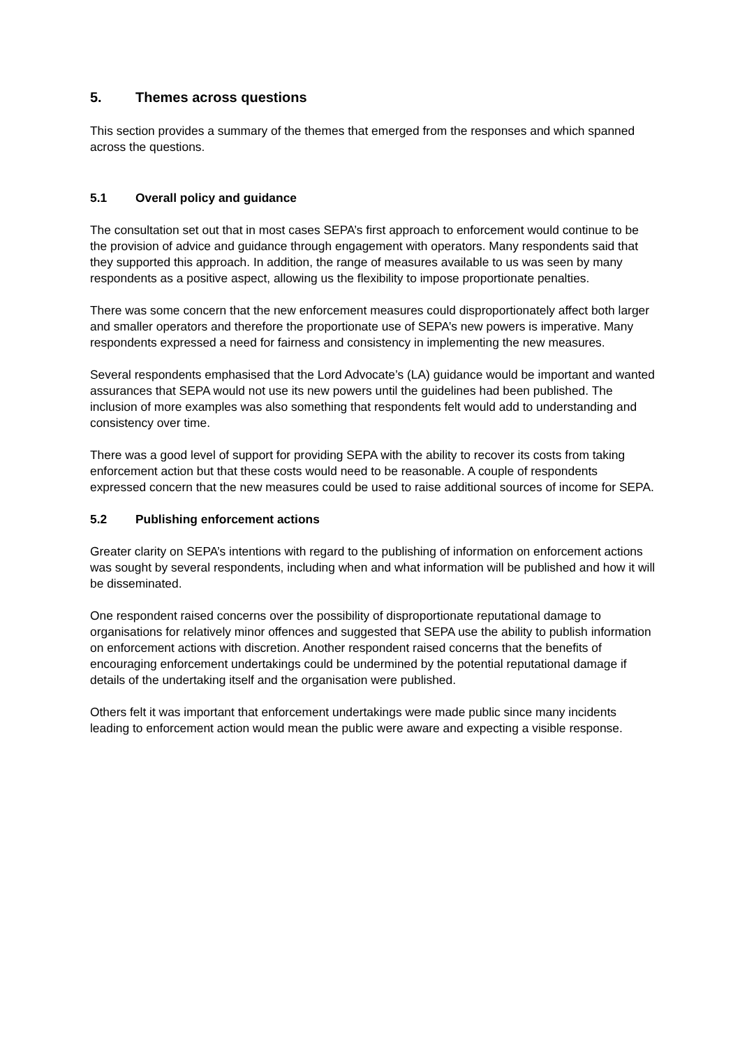5. Themes across questions
This section provides a summary of the themes that emerged from the responses and which spanned across the questions.
5.1 Overall policy and guidance
The consultation set out that in most cases SEPA’s first approach to enforcement would continue to be the provision of advice and guidance through engagement with operators. Many respondents said that they supported this approach. In addition, the range of measures available to us was seen by many respondents as a positive aspect, allowing us the flexibility to impose proportionate penalties.
There was some concern that the new enforcement measures could disproportionately affect both larger and smaller operators and therefore the proportionate use of SEPA’s new powers is imperative. Many respondents expressed a need for fairness and consistency in implementing the new measures.
Several respondents emphasised that the Lord Advocate’s (LA) guidance would be important and wanted assurances that SEPA would not use its new powers until the guidelines had been published. The inclusion of more examples was also something that respondents felt would add to understanding and consistency over time.
There was a good level of support for providing SEPA with the ability to recover its costs from taking enforcement action but that these costs would need to be reasonable. A couple of respondents expressed concern that the new measures could be used to raise additional sources of income for SEPA.
5.2 Publishing enforcement actions
Greater clarity on SEPA’s intentions with regard to the publishing of information on enforcement actions was sought by several respondents, including when and what information will be published and how it will be disseminated.
One respondent raised concerns over the possibility of disproportionate reputational damage to organisations for relatively minor offences and suggested that SEPA use the ability to publish information on enforcement actions with discretion. Another respondent raised concerns that the benefits of encouraging enforcement undertakings could be undermined by the potential reputational damage if details of the undertaking itself and the organisation were published.
Others felt it was important that enforcement undertakings were made public since many incidents leading to enforcement action would mean the public were aware and expecting a visible response.